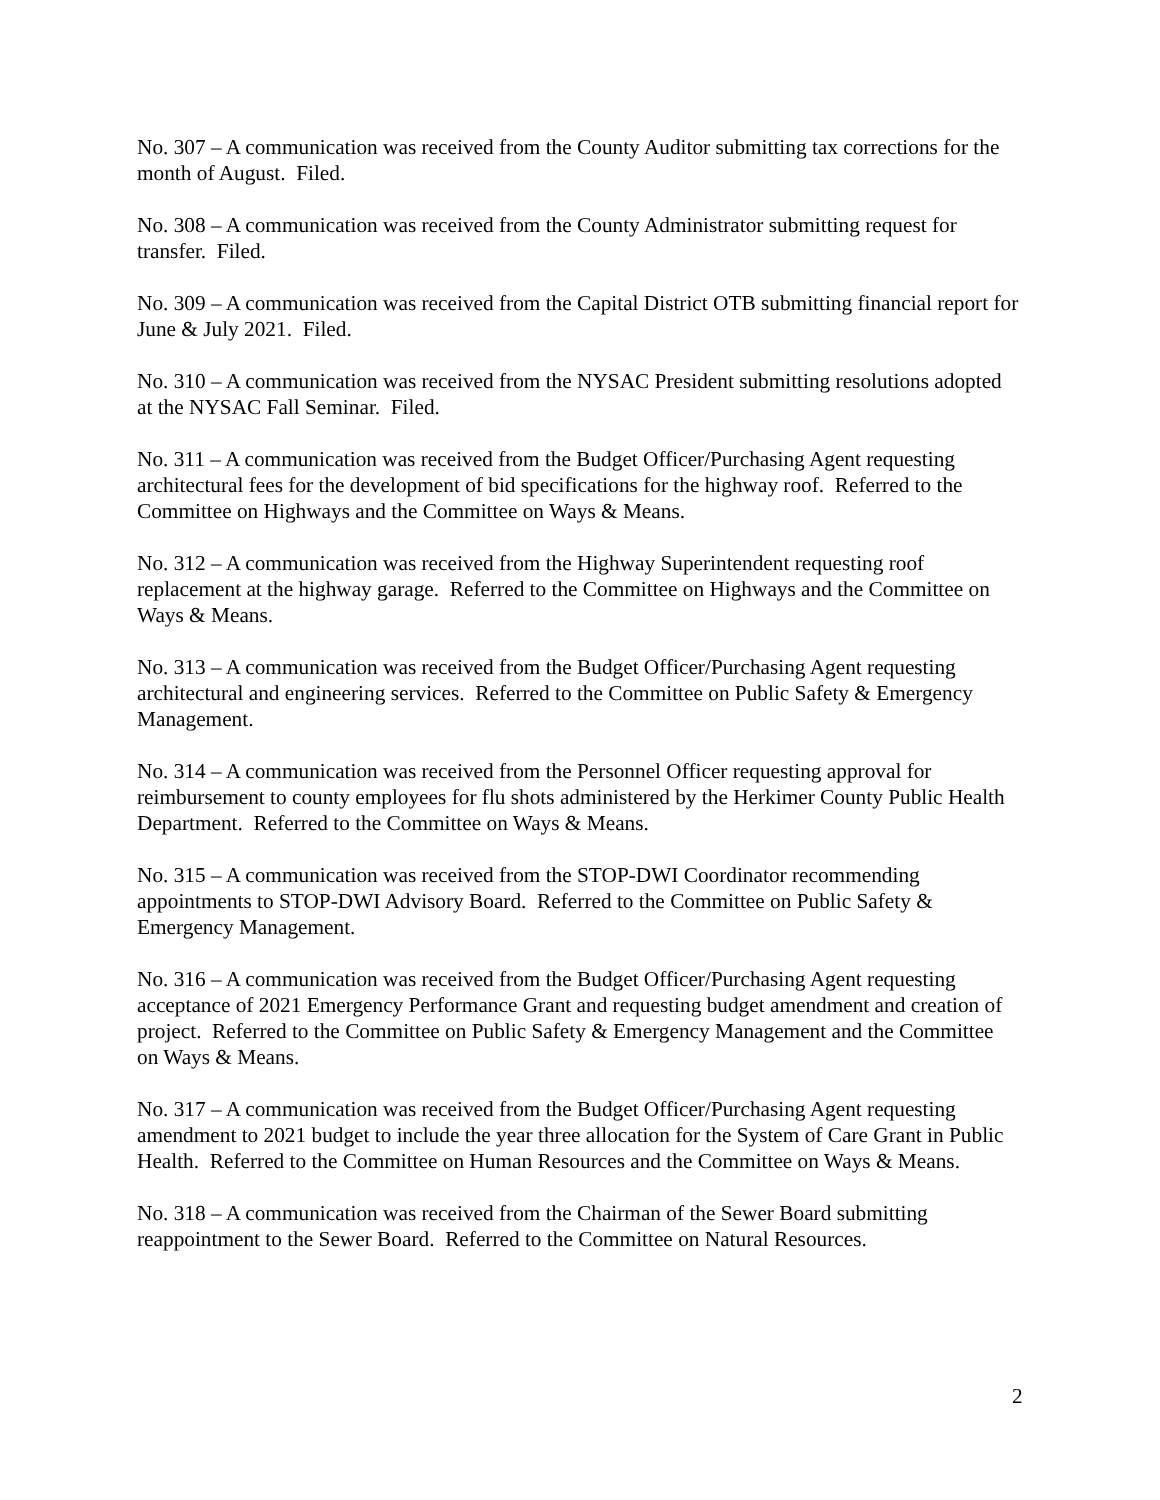No. 307 – A communication was received from the County Auditor submitting tax corrections for the month of August. Filed.
No. 308 – A communication was received from the County Administrator submitting request for transfer. Filed.
No. 309 – A communication was received from the Capital District OTB submitting financial report for June & July 2021. Filed.
No. 310 – A communication was received from the NYSAC President submitting resolutions adopted at the NYSAC Fall Seminar. Filed.
No. 311 – A communication was received from the Budget Officer/Purchasing Agent requesting architectural fees for the development of bid specifications for the highway roof. Referred to the Committee on Highways and the Committee on Ways & Means.
No. 312 – A communication was received from the Highway Superintendent requesting roof replacement at the highway garage. Referred to the Committee on Highways and the Committee on Ways & Means.
No. 313 – A communication was received from the Budget Officer/Purchasing Agent requesting architectural and engineering services. Referred to the Committee on Public Safety & Emergency Management.
No. 314 – A communication was received from the Personnel Officer requesting approval for reimbursement to county employees for flu shots administered by the Herkimer County Public Health Department. Referred to the Committee on Ways & Means.
No. 315 – A communication was received from the STOP-DWI Coordinator recommending appointments to STOP-DWI Advisory Board. Referred to the Committee on Public Safety & Emergency Management.
No. 316 – A communication was received from the Budget Officer/Purchasing Agent requesting acceptance of 2021 Emergency Performance Grant and requesting budget amendment and creation of project. Referred to the Committee on Public Safety & Emergency Management and the Committee on Ways & Means.
No. 317 – A communication was received from the Budget Officer/Purchasing Agent requesting amendment to 2021 budget to include the year three allocation for the System of Care Grant in Public Health. Referred to the Committee on Human Resources and the Committee on Ways & Means.
No. 318 – A communication was received from the Chairman of the Sewer Board submitting reappointment to the Sewer Board. Referred to the Committee on Natural Resources.
2